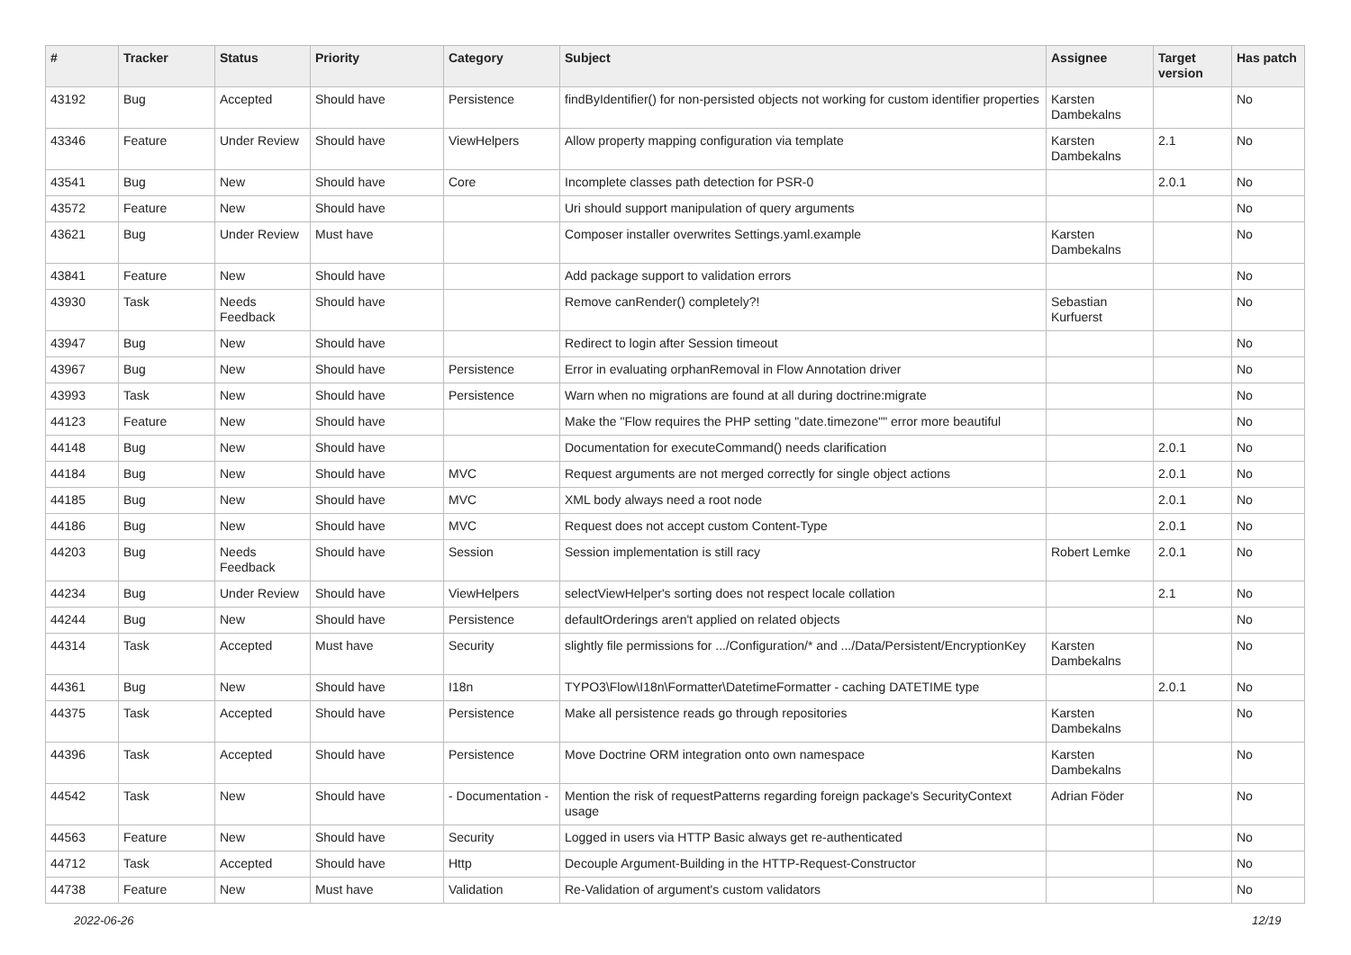| # | Tracker | Status | Priority | Category | Subject | Assignee | Target version | Has patch |
| --- | --- | --- | --- | --- | --- | --- | --- | --- |
| 43192 | Bug | Accepted | Should have | Persistence | findByIdentifier() for non-persisted objects not working for custom identifier properties | Karsten Dambekalns | | No |
| 43346 | Feature | Under Review | Should have | ViewHelpers | Allow property mapping configuration via template | Karsten Dambekalns | 2.1 | No |
| 43541 | Bug | New | Should have | Core | Incomplete classes path detection for PSR-0 | | 2.0.1 | No |
| 43572 | Feature | New | Should have | | Uri should support manipulation of query arguments | | | No |
| 43621 | Bug | Under Review | Must have | | Composer installer overwrites Settings.yaml.example | Karsten Dambekalns | | No |
| 43841 | Feature | New | Should have | | Add package support to validation errors | | | No |
| 43930 | Task | Needs Feedback | Should have | | Remove canRender() completely?! | Sebastian Kurfuerst | | No |
| 43947 | Bug | New | Should have | | Redirect to login after Session timeout | | | No |
| 43967 | Bug | New | Should have | Persistence | Error in evaluating orphanRemoval in Flow Annotation driver | | | No |
| 43993 | Task | New | Should have | Persistence | Warn when no migrations are found at all during doctrine:migrate | | | No |
| 44123 | Feature | New | Should have | | Make the "Flow requires the PHP setting "date.timezone"" error more beautiful | | | No |
| 44148 | Bug | New | Should have | | Documentation for executeCommand() needs clarification | | 2.0.1 | No |
| 44184 | Bug | New | Should have | MVC | Request arguments are not merged correctly for single object actions | | 2.0.1 | No |
| 44185 | Bug | New | Should have | MVC | XML body always need a root node | | 2.0.1 | No |
| 44186 | Bug | New | Should have | MVC | Request does not accept custom Content-Type | | 2.0.1 | No |
| 44203 | Bug | Needs Feedback | Should have | Session | Session implementation is still racy | Robert Lemke | 2.0.1 | No |
| 44234 | Bug | Under Review | Should have | ViewHelpers | selectViewHelper's sorting does not respect locale collation | | 2.1 | No |
| 44244 | Bug | New | Should have | Persistence | defaultOrderings aren't applied on related objects | | | No |
| 44314 | Task | Accepted | Must have | Security | slightly file permissions for .../Configuration/* and .../Data/Persistent/EncryptionKey | Karsten Dambekalns | | No |
| 44361 | Bug | New | Should have | I18n | TYPO3\Flow\I18n\Formatter\DatetimeFormatter - caching DATETIME type | | 2.0.1 | No |
| 44375 | Task | Accepted | Should have | Persistence | Make all persistence reads go through repositories | Karsten Dambekalns | | No |
| 44396 | Task | Accepted | Should have | Persistence | Move Doctrine ORM integration onto own namespace | Karsten Dambekalns | | No |
| 44542 | Task | New | Should have | - Documentation - | Mention the risk of requestPatterns regarding foreign package's SecurityContext usage | Adrian Föder | | No |
| 44563 | Feature | New | Should have | Security | Logged in users via HTTP Basic always get re-authenticated | | | No |
| 44712 | Task | Accepted | Should have | Http | Decouple Argument-Building in the HTTP-Request-Constructor | | | No |
| 44738 | Feature | New | Must have | Validation | Re-Validation of argument's custom validators | | | No |
2022-06-26 12/19